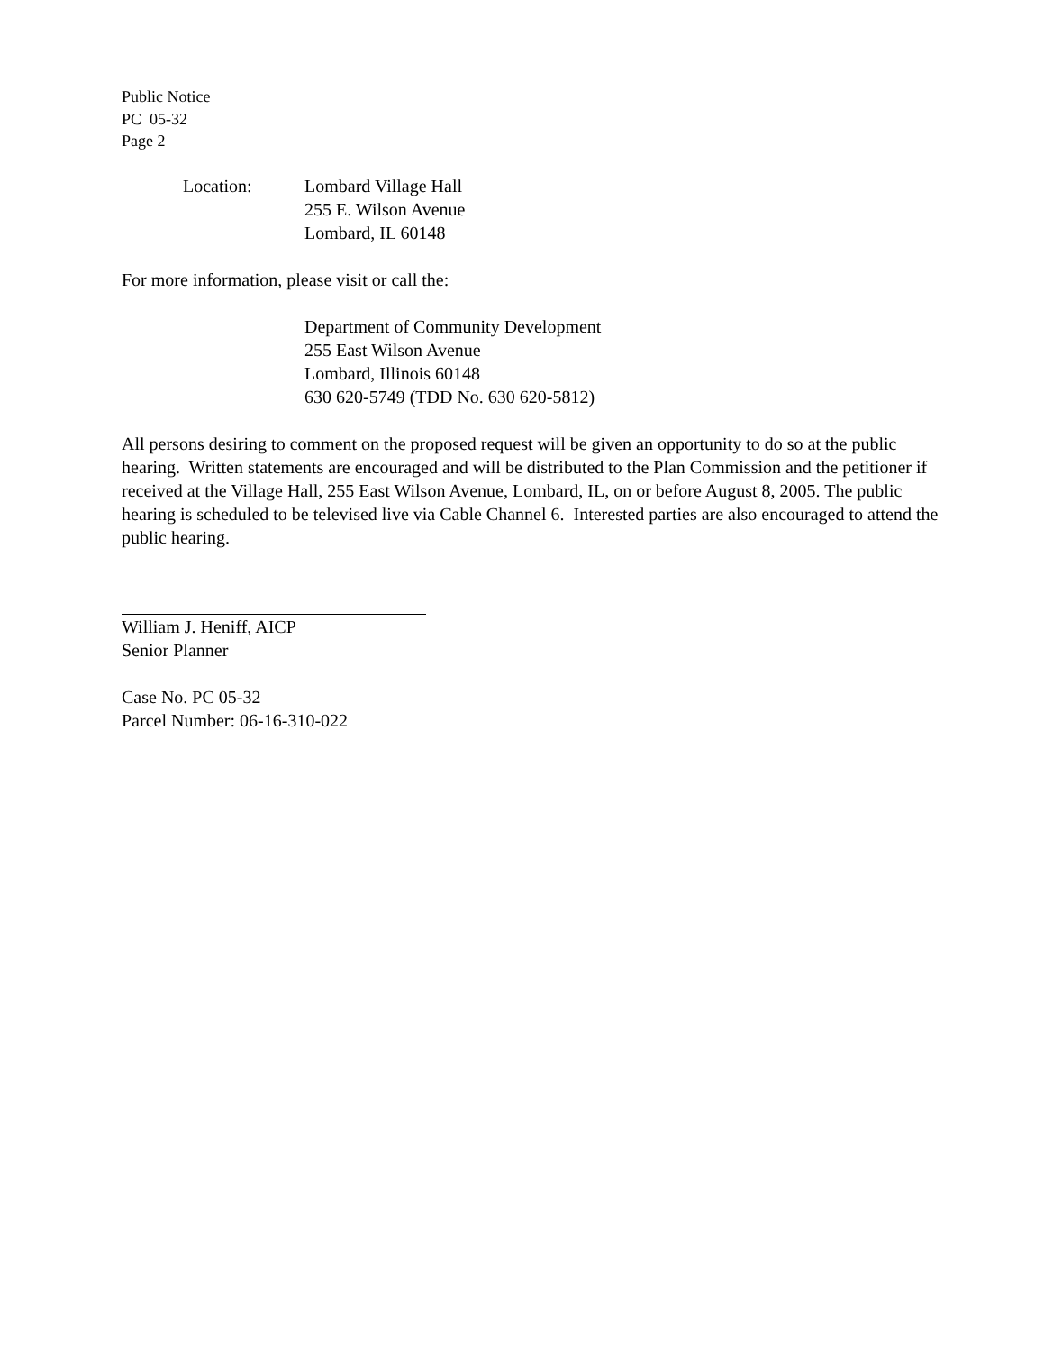Public Notice
PC 05-32
Page 2
Location: Lombard Village Hall
255 E. Wilson Avenue
Lombard, IL 60148
For more information, please visit or call the:
Department of Community Development
255 East Wilson Avenue
Lombard, Illinois 60148
630 620-5749 (TDD No. 630 620-5812)
All persons desiring to comment on the proposed request will be given an opportunity to do so at the public hearing. Written statements are encouraged and will be distributed to the Plan Commission and the petitioner if received at the Village Hall, 255 East Wilson Avenue, Lombard, IL, on or before August 8, 2005. The public hearing is scheduled to be televised live via Cable Channel 6. Interested parties are also encouraged to attend the public hearing.
William J. Heniff, AICP
Senior Planner
Case No. PC 05-32
Parcel Number: 06-16-310-022